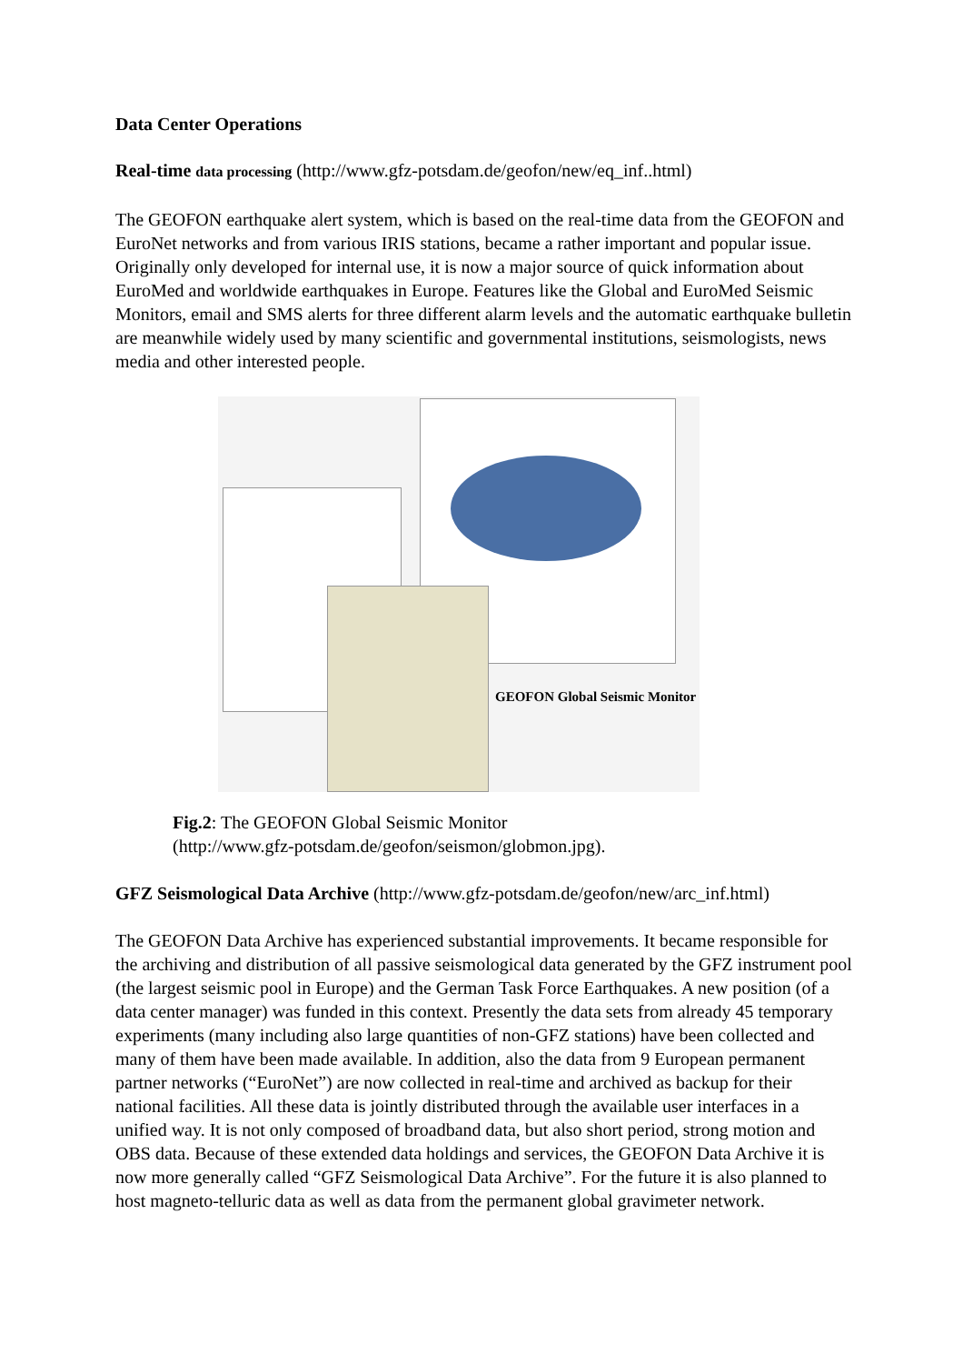Data Center Operations
Real-time data processing (http://www.gfz-potsdam.de/geofon/new/eq_inf..html)
The GEOFON earthquake alert system, which is based on the real-time data from the GEOFON and EuroNet networks and from various IRIS stations, became a rather important and popular issue. Originally only developed for internal use, it is now a major source of quick information about EuroMed and worldwide earthquakes in Europe. Features like the Global and EuroMed Seismic Monitors, email and SMS alerts for three different alarm levels and the automatic earthquake bulletin are meanwhile widely used by many scientific and governmental institutions, seismologists, news media and other interested people.
GEOFON Global Seismic Monitor
Fig.2: The GEOFON Global Seismic Monitor
(http://www.gfz-potsdam.de/geofon/seismon/globmon.jpg).
GFZ Seismological Data Archive (http://www.gfz-potsdam.de/geofon/new/arc_inf.html)
The GEOFON Data Archive has experienced substantial improvements. It became responsible for the archiving and distribution of all passive seismological data generated by the GFZ instrument pool (the largest seismic pool in Europe) and the German Task Force Earthquakes. A new position (of a data center manager) was funded in this context. Presently the data sets from already 45 temporary experiments (many including also large quantities of non-GFZ stations) have been collected and many of them have been made available. In addition, also the data from 9 European permanent partner networks (“EuroNet”) are now collected in real-time and archived as backup for their national facilities. All these data is jointly distributed through the available user interfaces in a unified way. It is not only composed of broadband data, but also short period, strong motion and OBS data. Because of these extended data holdings and services, the GEOFON Data Archive it is now more generally called “GFZ Seismological Data Archive”. For the future it is also planned to host magneto-telluric data as well as data from the permanent global gravimeter network.